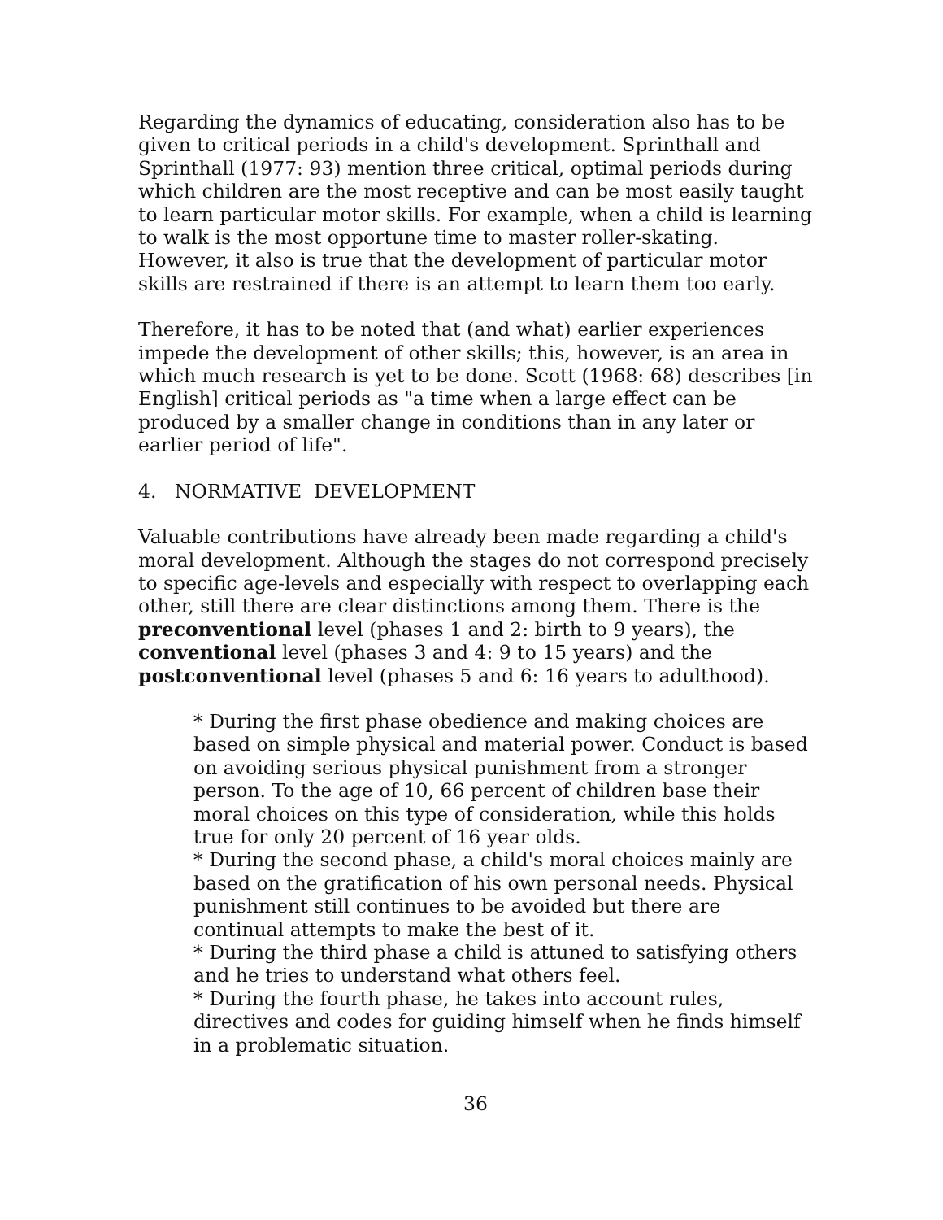Regarding the dynamics of educating, consideration also has to be given to critical periods in a child's development. Sprinthall and Sprinthall (1977: 93) mention three critical, optimal periods during which children are the most receptive and can be most easily taught to learn particular motor skills. For example, when a child is learning to walk is the most opportune time to master roller-skating. However, it also is true that the development of particular motor skills are restrained if there is an attempt to learn them too early.
Therefore, it has to be noted that (and what) earlier experiences impede the development of other skills; this, however, is an area in which much research is yet to be done. Scott (1968: 68) describes [in English] critical periods as "a time when a large effect can be produced by a smaller change in conditions than in any later or earlier period of life".
4. NORMATIVE DEVELOPMENT
Valuable contributions have already been made regarding a child's moral development. Although the stages do not correspond precisely to specific age-levels and especially with respect to overlapping each other, still there are clear distinctions among them. There is the preconventional level (phases 1 and 2: birth to 9 years), the conventional level (phases 3 and 4: 9 to 15 years) and the postconventional level (phases 5 and 6: 16 years to adulthood).
* During the first phase obedience and making choices are based on simple physical and material power. Conduct is based on avoiding serious physical punishment from a stronger person. To the age of 10, 66 percent of children base their moral choices on this type of consideration, while this holds true for only 20 percent of 16 year olds.
* During the second phase, a child's moral choices mainly are based on the gratification of his own personal needs. Physical punishment still continues to be avoided but there are continual attempts to make the best of it.
* During the third phase a child is attuned to satisfying others and he tries to understand what others feel.
* During the fourth phase, he takes into account rules, directives and codes for guiding himself when he finds himself in a problematic situation.
36